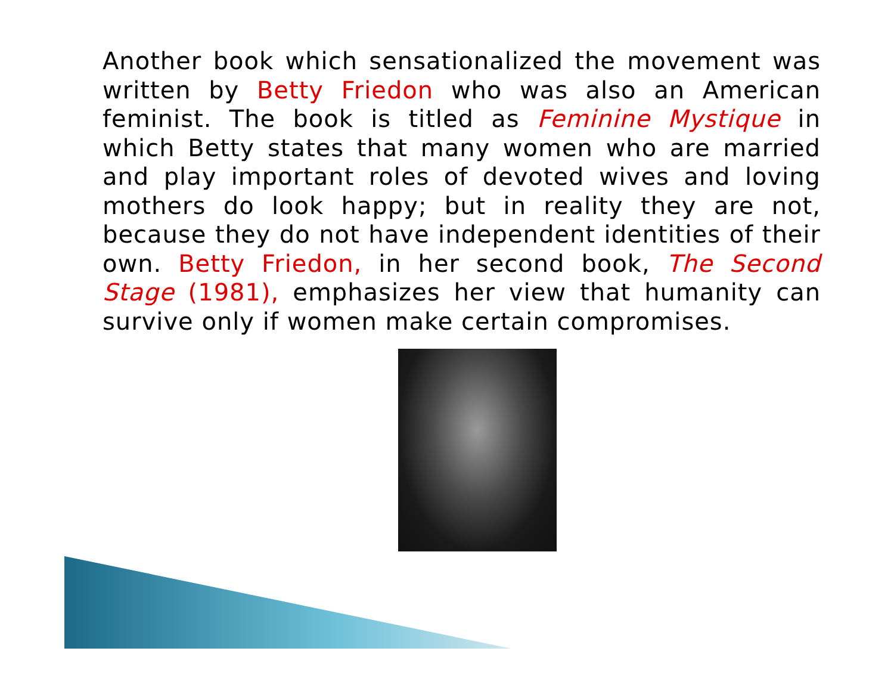Another book which sensationalized the movement was written by Betty Friedon who was also an American feminist. The book is titled as Feminine Mystique in which Betty states that many women who are married and play important roles of devoted wives and loving mothers do look happy; but in reality they are not, because they do not have independent identities of their own. Betty Friedon, in her second book, The Second Stage (1981), emphasizes her view that humanity can survive only if women make certain compromises.